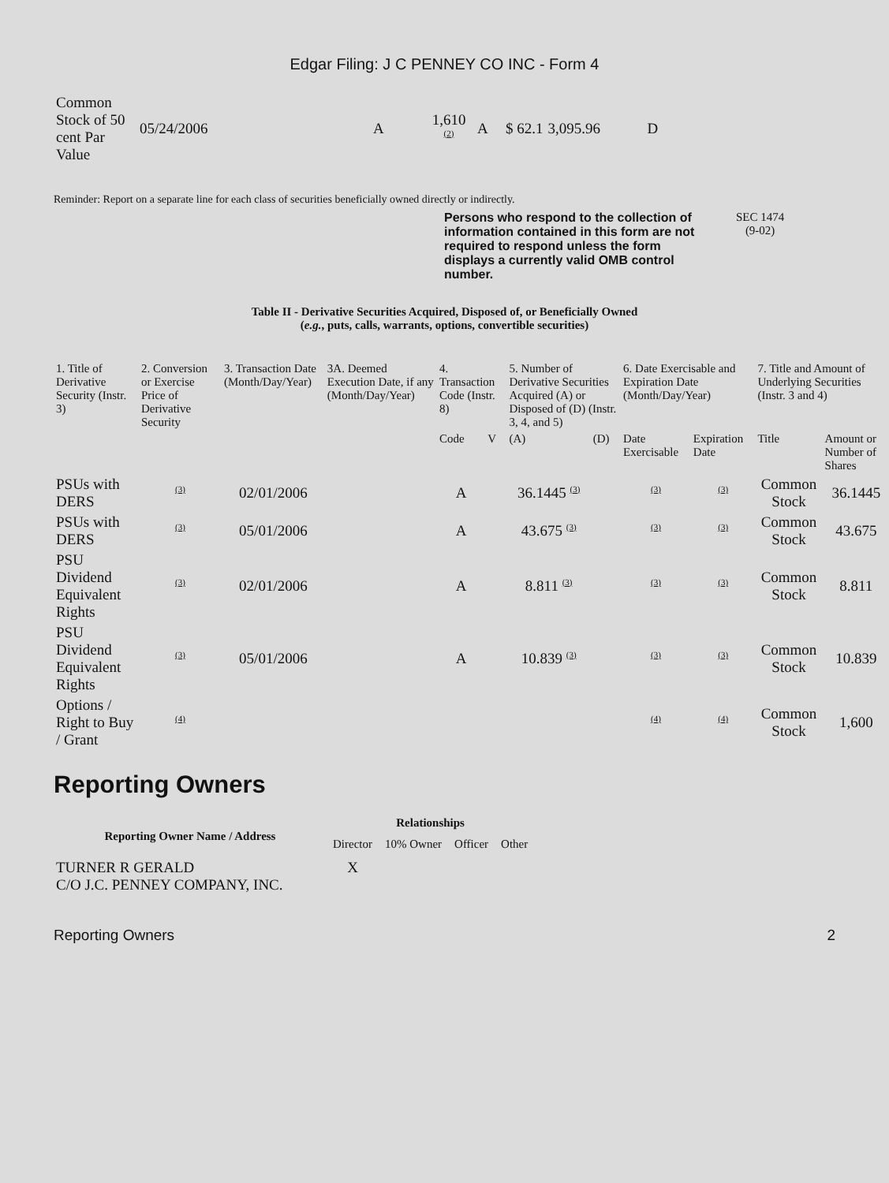Edgar Filing: J C PENNEY CO INC - Form 4
| Common Stock of 50 cent Par Value | 05/24/2006 | A | 1,610 <sup>(2)</sup> | A | $ 62.1 | 3,095.96 | D |
Reminder: Report on a separate line for each class of securities beneficially owned directly or indirectly.
Persons who respond to the collection of information contained in this form are not required to respond unless the form displays a currently valid OMB control number.
SEC 1474
(9-02)
Table II - Derivative Securities Acquired, Disposed of, or Beneficially Owned
(e.g., puts, calls, warrants, options, convertible securities)
| 1. Title of Derivative Security (Instr. 3) | 2. Conversion or Exercise Price of Derivative Security | 3. Transaction Date (Month/Day/Year) | 3A. Deemed Execution Date, if any (Month/Day/Year) | 4. Transaction Code (Instr. 8) | | 5. Number of Derivative Securities Acquired (A) or Disposed of (D) (Instr. 3, 4, and 5) | | 6. Date Exercisable and Expiration Date (Month/Day/Year) | | 7. Title and Amount of Underlying Securities (Instr. 3 and 4) | |
| --- | --- | --- | --- | --- | --- | --- | --- | --- | --- | --- | --- |
| | | | | Code | V | (A) | (D) | Date Exercisable | Expiration Date | Title | Amount or Number of Shares |
| PSUs with DERS | <sup>(3)</sup> | 02/01/2006 | | A | | 36.1445 <sup>(3)</sup> | | <sup>(3)</sup> | <sup>(3)</sup> | Common Stock | 36.1445 |
| PSUs with DERS | <sup>(3)</sup> | 05/01/2006 | | A | | 43.675 <sup>(3)</sup> | | <sup>(3)</sup> | <sup>(3)</sup> | Common Stock | 43.675 |
| PSU Dividend Equivalent Rights | <sup>(3)</sup> | 02/01/2006 | | A | | 8.811 <sup>(3)</sup> | | <sup>(3)</sup> | <sup>(3)</sup> | Common Stock | 8.811 |
| PSU Dividend Equivalent Rights | <sup>(3)</sup> | 05/01/2006 | | A | | 10.839 <sup>(3)</sup> | | <sup>(3)</sup> | <sup>(3)</sup> | Common Stock | 10.839 |
| Options / Right to Buy / Grant | <sup>(4)</sup> | | | | | | | <sup>(4)</sup> | <sup>(4)</sup> | Common Stock | 1,600 |
Reporting Owners
| Reporting Owner Name / Address | Relationships | | | |
| --- | --- | --- | --- | --- |
| | Director | 10% Owner | Officer | Other |
| TURNER R GERALD C/O J.C. PENNEY COMPANY, INC. | X | | | |
Reporting Owners 2